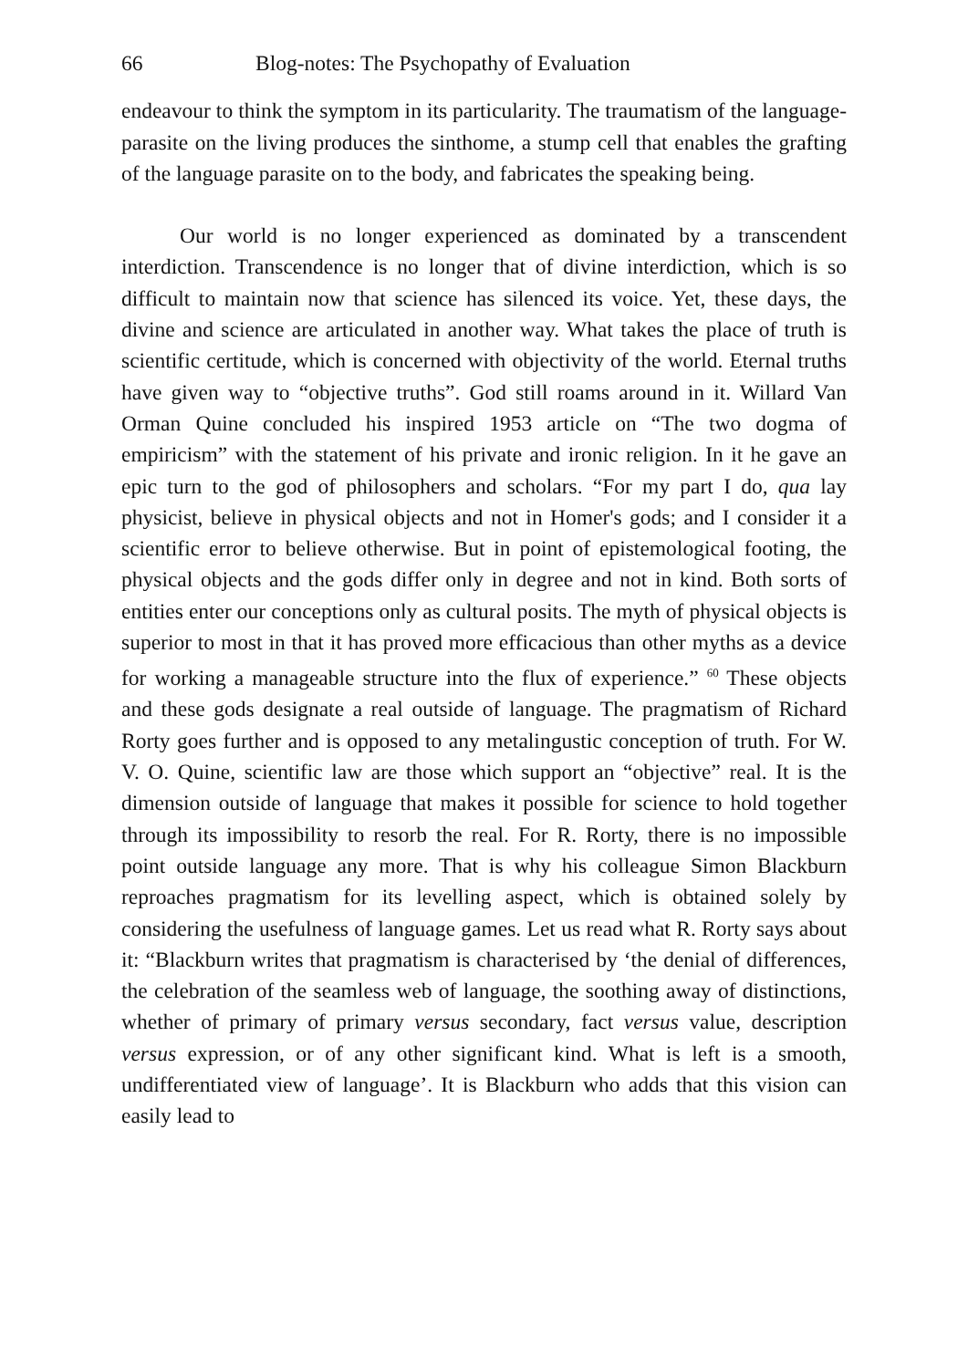66 Blog-notes: The Psychopathy of Evaluation
endeavour to think the symptom in its particularity. The traumatism of the language-parasite on the living produces the sinthome, a stump cell that enables the grafting of the language parasite on to the body, and fabricates the speaking being.
Our world is no longer experienced as dominated by a transcendent interdiction. Transcendence is no longer that of divine interdiction, which is so difficult to maintain now that science has silenced its voice. Yet, these days, the divine and science are articulated in another way. What takes the place of truth is scientific certitude, which is concerned with objectivity of the world. Eternal truths have given way to “objective truths”. God still roams around in it. Willard Van Orman Quine concluded his inspired 1953 article on “The two dogma of empiricism” with the statement of his private and ironic religion. In it he gave an epic turn to the god of philosophers and scholars. “For my part I do, qua lay physicist, believe in physical objects and not in Homer's gods; and I consider it a scientific error to believe otherwise. But in point of epistemological footing, the physical objects and the gods differ only in degree and not in kind. Both sorts of entities enter our conceptions only as cultural posits. The myth of physical objects is superior to most in that it has proved more efficacious than other myths as a device for working a manageable structure into the flux of experience.” <sup>60</sup> These objects and these gods designate a real outside of language. The pragmatism of Richard Rorty goes further and is opposed to any metalingustic conception of truth. For W. V. O. Quine, scientific law are those which support an “objective” real. It is the dimension outside of language that makes it possible for science to hold together through its impossibility to resorb the real. For R. Rorty, there is no impossible point outside language any more. That is why his colleague Simon Blackburn reproaches pragmatism for its levelling aspect, which is obtained solely by considering the usefulness of language games. Let us read what R. Rorty says about it: “Blackburn writes that pragmatism is characterised by ‘the denial of differences, the celebration of the seamless web of language, the soothing away of distinctions, whether of primary of primary versus secondary, fact versus value, description versus expression, or of any other significant kind. What is left is a smooth, undifferentiated view of language’. It is Blackburn who adds that this vision can easily lead to